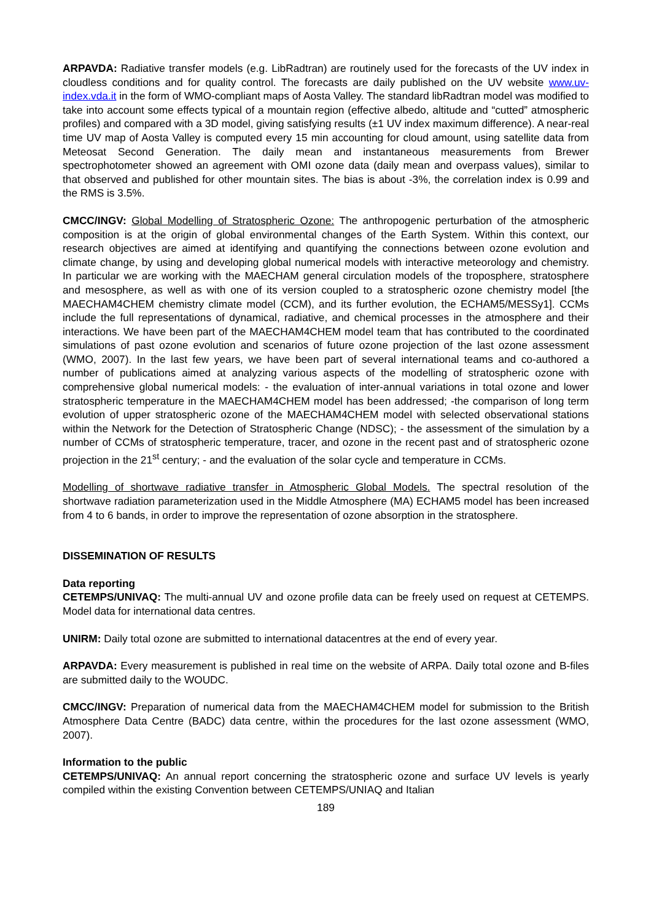ARPAVDA: Radiative transfer models (e.g. LibRadtran) are routinely used for the forecasts of the UV index in cloudless conditions and for quality control. The forecasts are daily published on the UV website www.uv-index.vda.it in the form of WMO-compliant maps of Aosta Valley. The standard libRadtran model was modified to take into account some effects typical of a mountain region (effective albedo, altitude and “cutted” atmospheric profiles) and compared with a 3D model, giving satisfying results (±1 UV index maximum difference). A near-real time UV map of Aosta Valley is computed every 15 min accounting for cloud amount, using satellite data from Meteosat Second Generation. The daily mean and instantaneous measurements from Brewer spectrophotometer showed an agreement with OMI ozone data (daily mean and overpass values), similar to that observed and published for other mountain sites. The bias is about -3%, the correlation index is 0.99 and the RMS is 3.5%.
CMCC/INGV: Global Modelling of Stratospheric Ozone: The anthropogenic perturbation of the atmospheric composition is at the origin of global environmental changes of the Earth System. Within this context, our research objectives are aimed at identifying and quantifying the connections between ozone evolution and climate change, by using and developing global numerical models with interactive meteorology and chemistry. In particular we are working with the MAECHAM general circulation models of the troposphere, stratosphere and mesosphere, as well as with one of its version coupled to a stratospheric ozone chemistry model [the MAECHAM4CHEM chemistry climate model (CCM), and its further evolution, the ECHAM5/MESSy1]. CCMs include the full representations of dynamical, radiative, and chemical processes in the atmosphere and their interactions. We have been part of the MAECHAM4CHEM model team that has contributed to the coordinated simulations of past ozone evolution and scenarios of future ozone projection of the last ozone assessment (WMO, 2007). In the last few years, we have been part of several international teams and co-authored a number of publications aimed at analyzing various aspects of the modelling of stratospheric ozone with comprehensive global numerical models: - the evaluation of inter-annual variations in total ozone and lower stratospheric temperature in the MAECHAM4CHEM model has been addressed; -the comparison of long term evolution of upper stratospheric ozone of the MAECHAM4CHEM model with selected observational stations within the Network for the Detection of Stratospheric Change (NDSC); - the assessment of the simulation by a number of CCMs of stratospheric temperature, tracer, and ozone in the recent past and of stratospheric ozone projection in the 21<sup>st</sup> century; - and the evaluation of the solar cycle and temperature in CCMs.
Modelling of shortwave radiative transfer in Atmospheric Global Models. The spectral resolution of the shortwave radiation parameterization used in the Middle Atmosphere (MA) ECHAM5 model has been increased from 4 to 6 bands, in order to improve the representation of ozone absorption in the stratosphere.
DISSEMINATION OF RESULTS
Data reporting
CETEMPS/UNIVAQ: The multi-annual UV and ozone profile data can be freely used on request at CETEMPS. Model data for international data centres.
UNIRM: Daily total ozone are submitted to international datacentres at the end of every year.
ARPAVDA: Every measurement is published in real time on the website of ARPA. Daily total ozone and B-files are submitted daily to the WOUDC.
CMCC/INGV: Preparation of numerical data from the MAECHAM4CHEM model for submission to the British Atmosphere Data Centre (BADC) data centre, within the procedures for the last ozone assessment (WMO, 2007).
Information to the public
CETEMPS/UNIVAQ: An annual report concerning the stratospheric ozone and surface UV levels is yearly compiled within the existing Convention between CETEMPS/UNIAQ and Italian
189